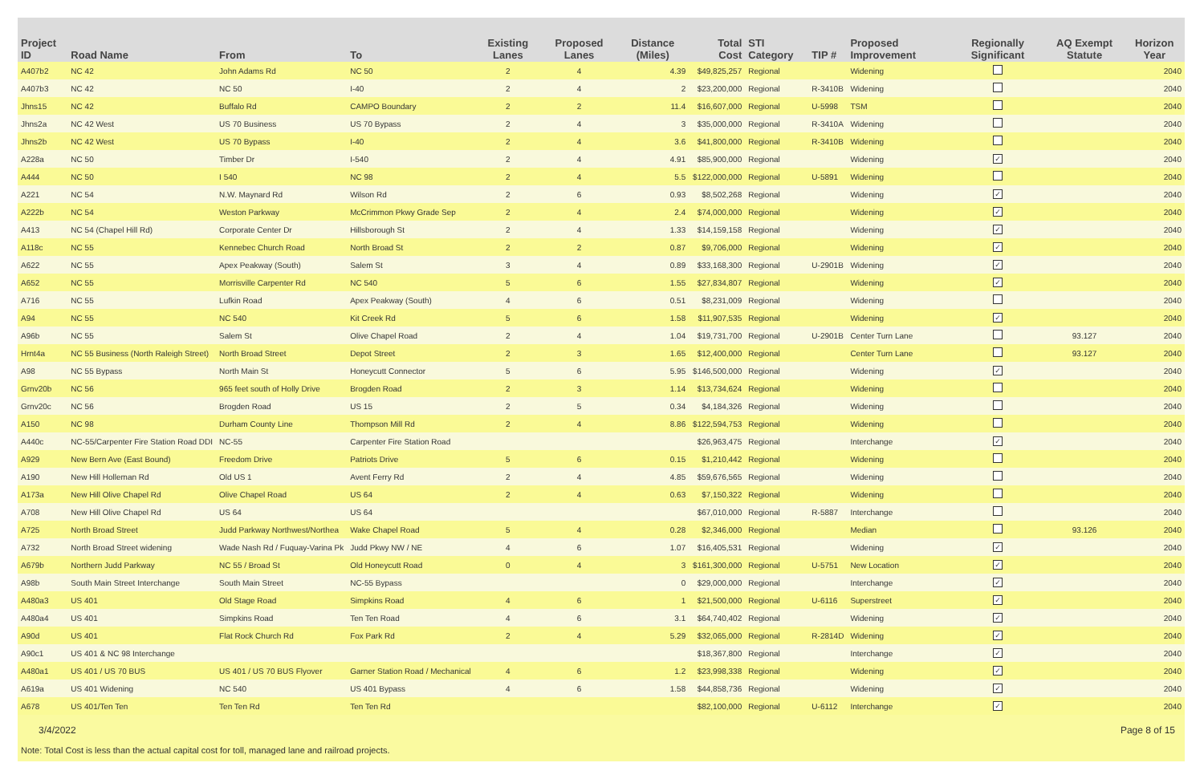| Project ID | Road Name | From | To | Existing Lanes | Proposed Lanes | Distance (Miles) | Total Cost | STI Category | TIP # | Proposed Improvement | Regionally Significant | AQ Exempt Statute | Horizon Year |
| --- | --- | --- | --- | --- | --- | --- | --- | --- | --- | --- | --- | --- | --- |
| A407b2 | NC 42 | John Adams Rd | NC 50 | 2 | 4 | 4.39 | $49,825,257 | Regional | | Widening | | | 2040 |
| A407b3 | NC 42 | NC 50 | I-40 | 2 | 4 | 2 | $23,200,000 | Regional | R-3410B | Widening | | | 2040 |
| Jhns15 | NC 42 | Buffalo Rd | CAMPO Boundary | 2 | 2 | 11.4 | $16,607,000 | Regional | U-5998 | TSM | | | 2040 |
| Jhns2a | NC 42 West | US 70 Business | US 70 Bypass | 2 | 4 | 3 | $35,000,000 | Regional | R-3410A | Widening | | | 2040 |
| Jhns2b | NC 42 West | US 70 Bypass | I-40 | 2 | 4 | 3.6 | $41,800,000 | Regional | R-3410B | Widening | | | 2040 |
| A228a | NC 50 | Timber Dr | I-540 | 2 | 4 | 4.91 | $85,900,000 | Regional | | Widening | ✓ | | 2040 |
| A444 | NC 50 | I 540 | NC 98 | 2 | 4 | 5.5 | $122,000,000 | Regional | U-5891 | Widening | | | 2040 |
| A221 | NC 54 | N.W. Maynard Rd | Wilson Rd | 2 | 6 | 0.93 | $8,502,268 | Regional | | Widening | ✓ | | 2040 |
| A222b | NC 54 | Weston Parkway | McCrimmon Pkwy Grade Sep | 2 | 4 | 2.4 | $74,000,000 | Regional | | Widening | ✓ | | 2040 |
| A413 | NC 54 (Chapel Hill Rd) | Corporate Center Dr | Hillsborough St | 2 | 4 | 1.33 | $14,159,158 | Regional | | Widening | ✓ | | 2040 |
| A118c | NC 55 | Kennebec Church Road | North Broad St | 2 | 2 | 0.87 | $9,706,000 | Regional | | Widening | ✓ | | 2040 |
| A622 | NC 55 | Apex Peakway (South) | Salem St | 3 | 4 | 0.89 | $33,168,300 | Regional | U-2901B | Widening | ✓ | | 2040 |
| A652 | NC 55 | Morrisville Carpenter Rd | NC 540 | 5 | 6 | 1.55 | $27,834,807 | Regional | | Widening | ✓ | | 2040 |
| A716 | NC 55 | Lufkin Road | Apex Peakway (South) | 4 | 6 | 0.51 | $8,231,009 | Regional | | Widening | | | 2040 |
| A94 | NC 55 | NC 540 | Kit Creek Rd | 5 | 6 | 1.58 | $11,907,535 | Regional | | Widening | ✓ | | 2040 |
| A96b | NC 55 | Salem St | Olive Chapel Road | 2 | 4 | 1.04 | $19,731,700 | Regional | U-2901B | Center Turn Lane | | 93.127 | 2040 |
| Hrnt4a | NC 55 Business (North Raleigh Street) | North Broad Street | Depot Street | 2 | 3 | 1.65 | $12,400,000 | Regional | | Center Turn Lane | | 93.127 | 2040 |
| A98 | NC 55 Bypass | North Main St | Honeycutt Connector | 5 | 6 | 5.95 | $146,500,000 | Regional | | Widening | ✓ | | 2040 |
| Grnv20b | NC 56 | 965 feet south of Holly Drive | Brogden Road | 2 | 3 | 1.14 | $13,734,624 | Regional | | Widening | | | 2040 |
| Grnv20c | NC 56 | Brogden Road | US 15 | 2 | 5 | 0.34 | $4,184,326 | Regional | | Widening | | | 2040 |
| A150 | NC 98 | Durham County Line | Thompson Mill Rd | 2 | 4 | 8.86 | $122,594,753 | Regional | | Widening | | | 2040 |
| A440c | NC-55/Carpenter Fire Station Road DDI | NC-55 | Carpenter Fire Station Road | | | | $26,963,475 | Regional | | Interchange | ✓ | | 2040 |
| A929 | New Bern Ave (East Bound) | Freedom Drive | Patriots Drive | 5 | 6 | 0.15 | $1,210,442 | Regional | | Widening | | | 2040 |
| A190 | New Hill Holleman Rd | Old US 1 | Avent Ferry Rd | 2 | 4 | 4.85 | $59,676,565 | Regional | | Widening | | | 2040 |
| A173a | New Hill Olive Chapel Rd | Olive Chapel Road | US 64 | 2 | 4 | 0.63 | $7,150,322 | Regional | | Widening | | | 2040 |
| A708 | New Hill Olive Chapel Rd | US 64 | US 64 | | | | $67,010,000 | Regional | R-5887 | Interchange | | | 2040 |
| A725 | North Broad Street | Judd Parkway Northwest/Northea | Wake Chapel Road | 5 | 4 | 0.28 | $2,346,000 | Regional | | Median | | 93.126 | 2040 |
| A732 | North Broad Street widening | Wade Nash Rd / Fuquay-Varina Pk | Judd Pkwy NW / NE | 4 | 6 | 1.07 | $16,405,531 | Regional | | Widening | ✓ | | 2040 |
| A679b | Northern Judd Parkway | NC 55 / Broad St | Old Honeycutt Road | 0 | 4 | 3 | $161,300,000 | Regional | U-5751 | New Location | ✓ | | 2040 |
| A98b | South Main Street Interchange | South Main Street | NC-55 Bypass | | | 0 | $29,000,000 | Regional | | Interchange | ✓ | | 2040 |
| A480a3 | US 401 | Old Stage Road | Simpkins Road | 4 | 6 | 1 | $21,500,000 | Regional | U-6116 | Superstreet | ✓ | | 2040 |
| A480a4 | US 401 | Simpkins Road | Ten Ten Road | 4 | 6 | 3.1 | $64,740,402 | Regional | | Widening | ✓ | | 2040 |
| A90d | US 401 | Flat Rock Church Rd | Fox Park Rd | 2 | 4 | 5.29 | $32,065,000 | Regional | R-2814D | Widening | ✓ | | 2040 |
| A90c1 | US 401 & NC 98 Interchange | | | | | | $18,367,800 | Regional | | Interchange | ✓ | | 2040 |
| A480a1 | US 401 / US 70 BUS | US 401 / US 70 BUS Flyover | Garner Station Road / Mechanical | 4 | 6 | 1.2 | $23,998,338 | Regional | | Widening | ✓ | | 2040 |
| A619a | US 401 Widening | NC 540 | US 401 Bypass | 4 | 6 | 1.58 | $44,858,736 | Regional | | Widening | ✓ | | 2040 |
| A678 | US 401/Ten Ten | Ten Ten Rd | Ten Ten Rd | | | | $82,100,000 | Regional | U-6112 | Interchange | ✓ | | 2040 |
3/4/2022 Page 8 of 15
Note: Total Cost is less than the actual capital cost for toll, managed lane and railroad projects.